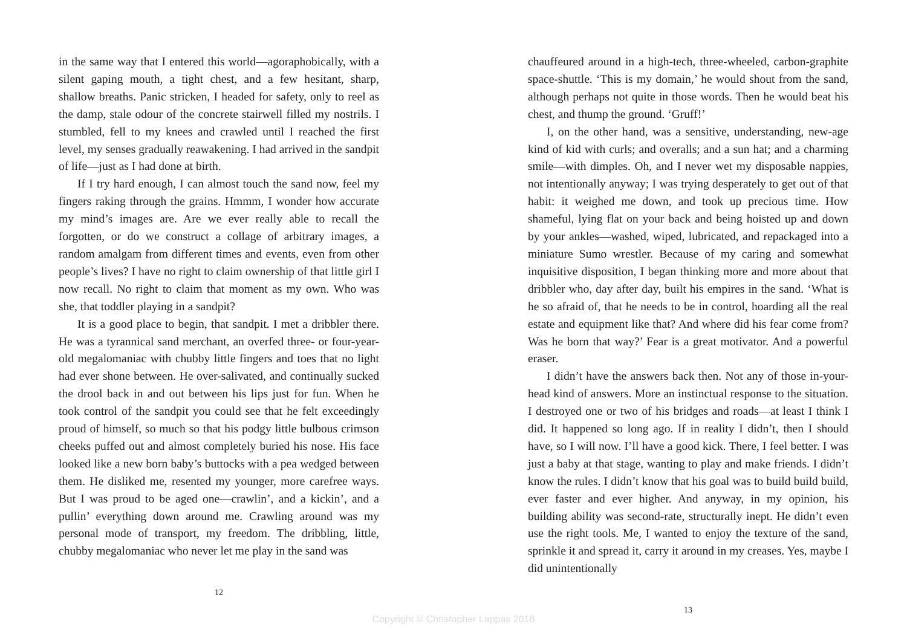in the same way that I entered this world—agoraphobically, with a silent gaping mouth, a tight chest, and a few hesitant, sharp, shallow breaths. Panic stricken, I headed for safety, only to reel as the damp, stale odour of the concrete stairwell filled my nostrils. I stumbled, fell to my knees and crawled until I reached the first level, my senses gradually reawakening. I had arrived in the sandpit of life—just as I had done at birth.
If I try hard enough, I can almost touch the sand now, feel my fingers raking through the grains. Hmmm, I wonder how accurate my mind’s images are. Are we ever really able to recall the forgotten, or do we construct a collage of arbitrary images, a random amalgam from different times and events, even from other people’s lives? I have no right to claim ownership of that little girl I now recall. No right to claim that moment as my own. Who was she, that toddler playing in a sandpit?
It is a good place to begin, that sandpit. I met a dribbler there. He was a tyrannical sand merchant, an overfed three- or four-year-old megalomaniac with chubby little fingers and toes that no light had ever shone between. He over-salivated, and continually sucked the drool back in and out between his lips just for fun. When he took control of the sandpit you could see that he felt exceedingly proud of himself, so much so that his podgy little bulbous crimson cheeks puffed out and almost completely buried his nose. His face looked like a new born baby’s buttocks with a pea wedged between them. He disliked me, resented my younger, more carefree ways. But I was proud to be aged one—crawlin’, and a kickin’, and a pullin’ everything down around me. Crawling around was my personal mode of transport, my freedom. The dribbling, little, chubby megalomaniac who never let me play in the sand was
12
chauffeured around in a high-tech, three-wheeled, carbon-graphite space-shuttle. ‘This is my domain,’ he would shout from the sand, although perhaps not quite in those words. Then he would beat his chest, and thump the ground. ‘Gruff!’
I, on the other hand, was a sensitive, understanding, new-age kind of kid with curls; and overalls; and a sun hat; and a charming smile—with dimples. Oh, and I never wet my disposable nappies, not intentionally anyway; I was trying desperately to get out of that habit: it weighed me down, and took up precious time. How shameful, lying flat on your back and being hoisted up and down by your ankles—washed, wiped, lubricated, and repackaged into a miniature Sumo wrestler. Because of my caring and somewhat inquisitive disposition, I began thinking more and more about that dribbler who, day after day, built his empires in the sand. ‘What is he so afraid of, that he needs to be in control, hoarding all the real estate and equipment like that? And where did his fear come from? Was he born that way?’ Fear is a great motivator. And a powerful eraser.
I didn’t have the answers back then. Not any of those in-your-head kind of answers. More an instinctual response to the situation. I destroyed one or two of his bridges and roads—at least I think I did. It happened so long ago. If in reality I didn’t, then I should have, so I will now. I’ll have a good kick. There, I feel better. I was just a baby at that stage, wanting to play and make friends. I didn’t know the rules. I didn’t know that his goal was to build build build, ever faster and ever higher. And anyway, in my opinion, his building ability was second-rate, structurally inept. He didn’t even use the right tools. Me, I wanted to enjoy the texture of the sand, sprinkle it and spread it, carry it around in my creases. Yes, maybe I did unintentionally
13
Copyright © Christopher Lappas 2018